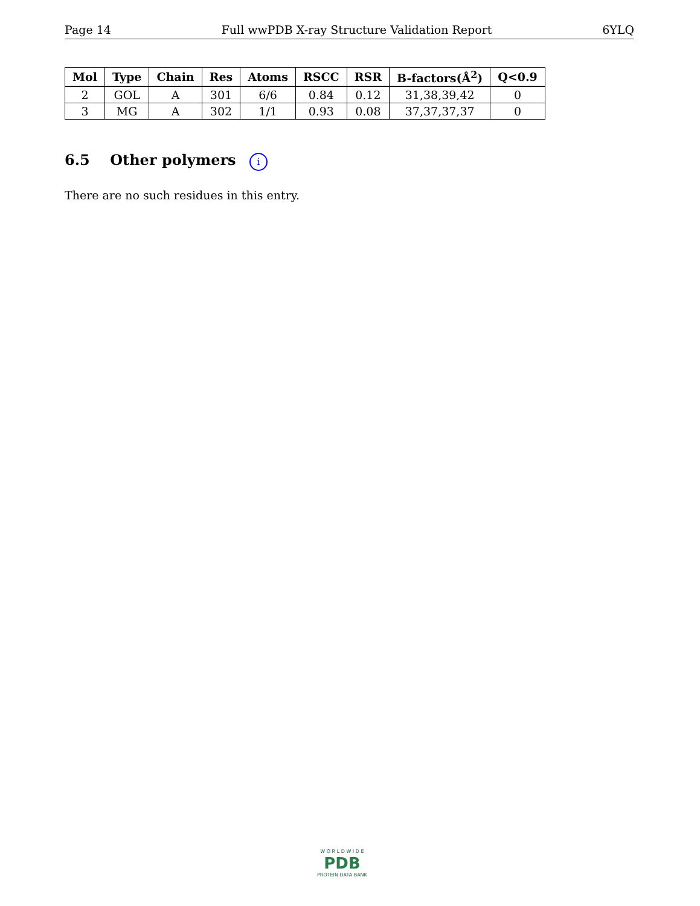Page 14 Full wwPDB X-ray Structure Validation Report 6YLQ
| Mol | Type | Chain | Res | Atoms | RSCC | RSR | B-factors(Å<sup>2</sup>) | Q<0.9 |
| --- | --- | --- | --- | --- | --- | --- | --- | --- |
| 2 | GOL | A | 301 | 6/6 | 0.84 | 0.12 | 31,38,39,42 | 0 |
| 3 | MG | A | 302 | 1/1 | 0.93 | 0.08 | 37,37,37,37 | 0 |
6.5 Other polymers i
There are no such residues in this entry.
W O R L D W I D E
PDB
PROTEIN DATA BANK